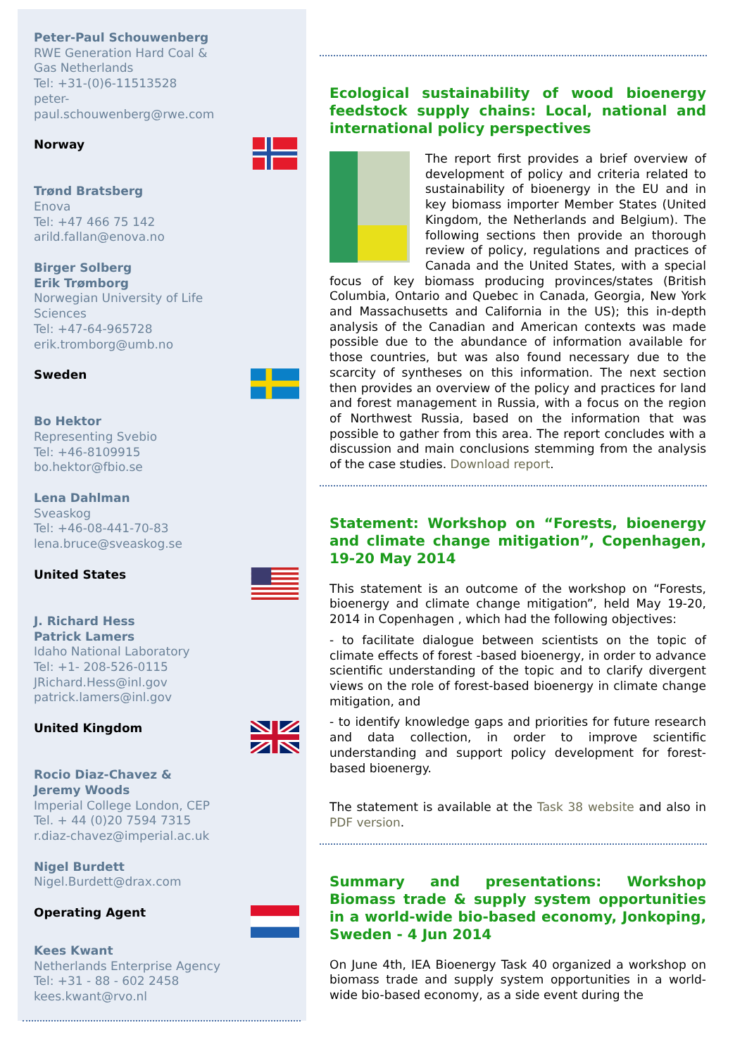Peter-Paul Schouwenberg
RWE Generation Hard Coal &
Gas Netherlands
Tel: +31-(0)6-11513528
peter-
paul.schouwenberg@rwe.com
Norway
Trønd Bratsberg
Enova
Tel: +47 466 75 142
arild.fallan@enova.no
Birger Solberg
Erik Trømborg
Norwegian University of Life
Sciences
Tel: +47-64-965728
erik.tromborg@umb.no
Sweden
Bo Hektor
Representing Svebio
Tel: +46-8109915
bo.hektor@fbio.se
Lena Dahlman
Sveaskog
Tel: +46-08-441-70-83
lena.bruce@sveaskog.se
United States
J. Richard Hess
Patrick Lamers
Idaho National Laboratory
Tel: +1- 208-526-0115
JRichard.Hess@inl.gov
patrick.lamers@inl.gov
United Kingdom
Rocio Diaz-Chavez &
Jeremy Woods
Imperial College London, CEP
Tel. + 44 (0)20 7594 7315
r.diaz-chavez@imperial.ac.uk
Nigel Burdett
Nigel.Burdett@drax.com
Operating Agent
Kees Kwant
Netherlands Enterprise Agency
Tel: +31 - 88 - 602 2458
kees.kwant@rvo.nl
Ecological sustainability of wood bioenergy feedstock supply chains: Local, national and international policy perspectives
The report first provides a brief overview of development of policy and criteria related to sustainability of bioenergy in the EU and in key biomass importer Member States (United Kingdom, the Netherlands and Belgium). The following sections then provide an thorough review of policy, regulations and practices of Canada and the United States, with a special focus of key biomass producing provinces/states (British Columbia, Ontario and Quebec in Canada, Georgia, New York and Massachusetts and California in the US); this in-depth analysis of the Canadian and American contexts was made possible due to the abundance of information available for those countries, but was also found necessary due to the scarcity of syntheses on this information. The next section then provides an overview of the policy and practices for land and forest management in Russia, with a focus on the region of Northwest Russia, based on the information that was possible to gather from this area. The report concludes with a discussion and main conclusions stemming from the analysis of the case studies. Download report.
Statement: Workshop on “Forests, bioenergy and climate change mitigation”, Copenhagen, 19-20 May 2014
This statement is an outcome of the workshop on “Forests, bioenergy and climate change mitigation”, held May 19-20, 2014 in Copenhagen , which had the following objectives:
- to facilitate dialogue between scientists on the topic of climate effects of forest -based bioenergy, in order to advance scientific understanding of the topic and to clarify divergent views on the role of forest-based bioenergy in climate change mitigation, and
- to identify knowledge gaps and priorities for future research and data collection, in order to improve scientific understanding and support policy development for forest-based bioenergy.
The statement is available at the Task 38 website and also in PDF version.
Summary and presentations: Workshop Biomass trade & supply system opportunities in a world-wide bio-based economy, Jonkoping, Sweden - 4 Jun 2014
On June 4th, IEA Bioenergy Task 40 organized a workshop on biomass trade and supply system opportunities in a world-wide bio-based economy, as a side event during the